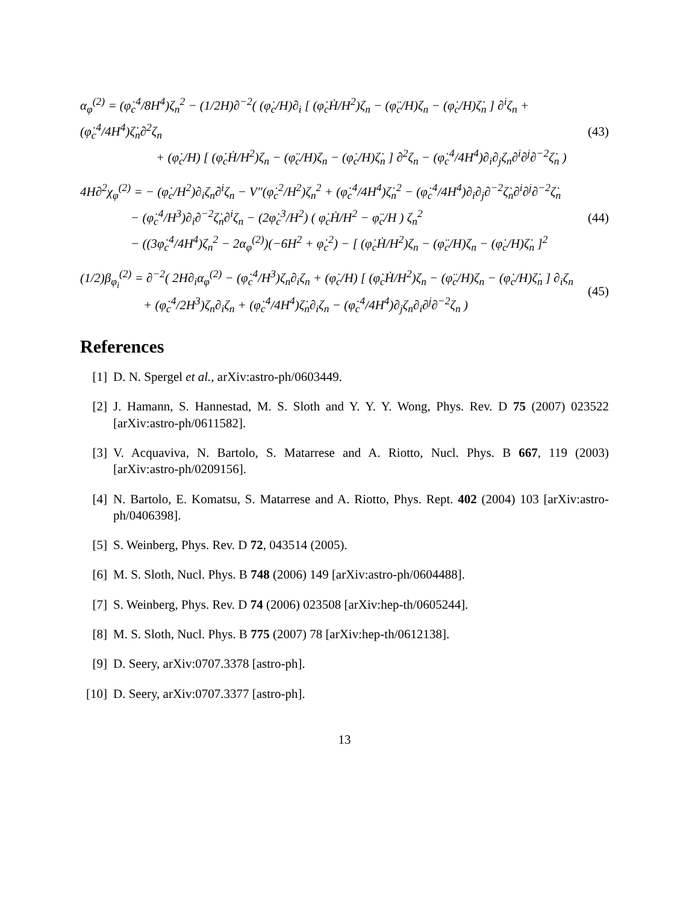α<sub>φ</sub><sup>(2)</sup> = (φ̇<sub>c</sub><sup>4</sup>/8H<sup>4</sup>)ζ<sub>n</sub><sup>2</sup> − (1/2H)∂<sup>−2</sup>( (φ̇<sub>c</sub>/H)∂<sub>i</sub> [ (φ̇<sub>c</sub>Ḣ/H<sup>2</sup>)ζ<sub>n</sub> − (φ̈<sub>c</sub>/H)ζ<sub>n</sub> − (φ̇<sub>c</sub>/H)ζ̇<sub>n</sub> ] ∂<sup>i</sup>ζ<sub>n</sub> + (φ̇<sub>c</sub><sup>4</sup>/4H<sup>4</sup>)ζ̇<sub>n</sub>∂<sup>2</sup>ζ<sub>n</sub>
+ (φ̇<sub>c</sub>/H) [ (φ̇<sub>c</sub>Ḣ/H<sup>2</sup>)ζ<sub>n</sub> − (φ̈<sub>c</sub>/H)ζ<sub>n</sub> − (φ̇<sub>c</sub>/H)ζ̇<sub>n</sub> ] ∂<sup>2</sup>ζ<sub>n</sub> − (φ̇<sub>c</sub><sup>4</sup>/4H<sup>4</sup>)∂<sub>i</sub>∂<sub>j</sub>ζ<sub>n</sub>∂<sup>i</sup>∂<sup>j</sup>∂<sup>−2</sup>ζ̇<sub>n</sub> )
(43)
4H∂<sup>2</sup>χ<sub>φ</sub><sup>(2)</sup> = − (φ̇<sub>c</sub>/H<sup>2</sup>)∂<sub>i</sub>ζ<sub>n</sub>∂<sup>i</sup>ζ<sub>n</sub> − V″(φ̇<sub>c</sub><sup>2</sup>/H<sup>2</sup>)ζ<sub>n</sub><sup>2</sup> + (φ̇<sub>c</sub><sup>4</sup>/4H<sup>4</sup>)ζ̇<sub>n</sub><sup>2</sup> − (φ̇<sub>c</sub><sup>4</sup>/4H<sup>4</sup>)∂<sub>i</sub>∂<sub>j</sub>∂<sup>−2</sup>ζ̇<sub>n</sub>∂<sup>i</sup>∂<sup>j</sup>∂<sup>−2</sup>ζ̇<sub>n</sub>
− (φ̇<sub>c</sub><sup>4</sup>/H<sup>3</sup>)∂<sub>i</sub>∂<sup>−2</sup>ζ̇<sub>n</sub>∂<sup>i</sup>ζ<sub>n</sub> − (2φ̇<sub>c</sub><sup>3</sup>/H<sup>2</sup>) ( φ̇<sub>c</sub>Ḣ/H<sup>2</sup> − φ̈<sub>c</sub>/H ) ζ<sub>n</sub><sup>2</sup>
− ((3φ̇<sub>c</sub><sup>4</sup>/4H<sup>4</sup>)ζ<sub>n</sub><sup>2</sup> − 2α<sub>φ</sub><sup>(2)</sup>)(−6H<sup>2</sup> + φ̇<sub>c</sub><sup>2</sup>) − [ (φ̇<sub>c</sub>Ḣ/H<sup>2</sup>)ζ<sub>n</sub> − (φ̈<sub>c</sub>/H)ζ<sub>n</sub> − (φ̇<sub>c</sub>/H)ζ̇<sub>n</sub> ]<sup>2</sup>
(44)
(1/2)β<sub>φ<sub>i</sub></sub><sup>(2)</sup> = ∂<sup>−2</sup>( 2H∂<sub>i</sub>α<sub>φ</sub><sup>(2)</sup> − (φ̇<sub>c</sub><sup>4</sup>/H<sup>3</sup>)ζ<sub>n</sub>∂<sub>i</sub>ζ<sub>n</sub> + (φ̇<sub>c</sub>/H) [ (φ̇<sub>c</sub>Ḣ/H<sup>2</sup>)ζ<sub>n</sub> − (φ̈<sub>c</sub>/H)ζ<sub>n</sub> − (φ̇<sub>c</sub>/H)ζ̇<sub>n</sub> ] ∂<sub>i</sub>ζ<sub>n</sub>
+ (φ̇<sub>c</sub><sup>4</sup>/2H<sup>3</sup>)ζ<sub>n</sub>∂<sub>i</sub>ζ<sub>n</sub> + (φ̇<sub>c</sub><sup>4</sup>/4H<sup>4</sup>)ζ̇<sub>n</sub>∂<sub>i</sub>ζ<sub>n</sub> − (φ̇<sub>c</sub><sup>4</sup>/4H<sup>4</sup>)∂<sub>j</sub>ζ<sub>n</sub>∂<sub>i</sub>∂<sup>j</sup>∂<sup>−2</sup>ζ<sub>n</sub> )
(45)
References
[1] D. N. Spergel et al., arXiv:astro-ph/0603449.
[2] J. Hamann, S. Hannestad, M. S. Sloth and Y. Y. Y. Wong, Phys. Rev. D 75 (2007) 023522 [arXiv:astro-ph/0611582].
[3] V. Acquaviva, N. Bartolo, S. Matarrese and A. Riotto, Nucl. Phys. B 667, 119 (2003) [arXiv:astro-ph/0209156].
[4] N. Bartolo, E. Komatsu, S. Matarrese and A. Riotto, Phys. Rept. 402 (2004) 103 [arXiv:astro-ph/0406398].
[5] S. Weinberg, Phys. Rev. D 72, 043514 (2005).
[6] M. S. Sloth, Nucl. Phys. B 748 (2006) 149 [arXiv:astro-ph/0604488].
[7] S. Weinberg, Phys. Rev. D 74 (2006) 023508 [arXiv:hep-th/0605244].
[8] M. S. Sloth, Nucl. Phys. B 775 (2007) 78 [arXiv:hep-th/0612138].
[9] D. Seery, arXiv:0707.3378 [astro-ph].
[10] D. Seery, arXiv:0707.3377 [astro-ph].
13